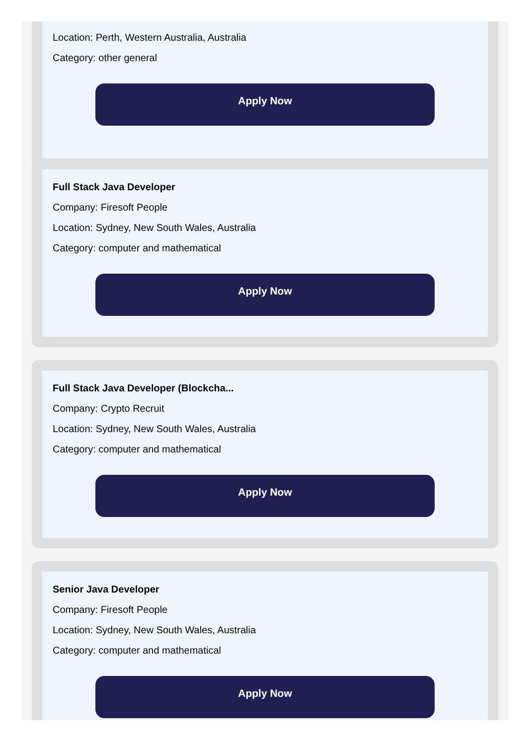Location: Perth, Western Australia, Australia
Category: other general
Apply Now
Full Stack Java Developer
Company: Firesoft People
Location: Sydney, New South Wales, Australia
Category: computer and mathematical
Apply Now
Full Stack Java Developer (Blockcha...
Company: Crypto Recruit
Location: Sydney, New South Wales, Australia
Category: computer and mathematical
Apply Now
Senior Java Developer
Company: Firesoft People
Location: Sydney, New South Wales, Australia
Category: computer and mathematical
Apply Now